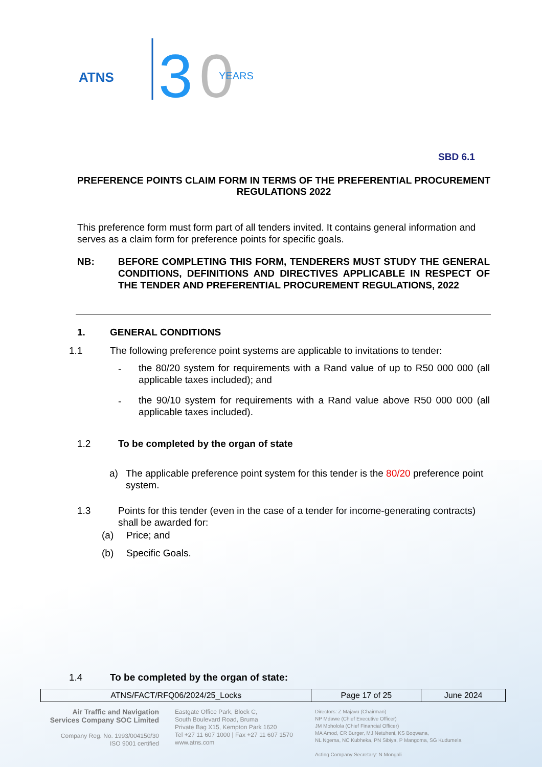ATNS
3
0
YEARS
SBD 6.1
PREFERENCE POINTS CLAIM FORM IN TERMS OF THE PREFERENTIAL PROCUREMENT REGULATIONS 2022
This preference form must form part of all tenders invited. It contains general information and serves as a claim form for preference points for specific goals.
NB:
BEFORE COMPLETING THIS FORM, TENDERERS MUST STUDY THE GENERAL CONDITIONS, DEFINITIONS AND DIRECTIVES APPLICABLE IN RESPECT OF THE TENDER AND PREFERENTIAL PROCUREMENT REGULATIONS, 2022
1. GENERAL CONDITIONS
1.1
The following preference point systems are applicable to invitations to tender:
-
the 80/20 system for requirements with a Rand value of up to R50 000 000 (all applicable taxes included); and
-
the 90/10 system for requirements with a Rand value above R50 000 000 (all applicable taxes included).
1.2
To be completed by the organ of state
a)
The applicable preference point system for this tender is the 80/20 preference point system.
1.3
Points for this tender (even in the case of a tender for income-generating contracts) shall be awarded for:
(a) Price; and
(b) Specific Goals.
1.4
To be completed by the organ of state:
| ATNS/FACT/RFQ06/2024/25_Locks | Page 17 of 25 | June 2024 |
Air Traffic and Navigation
Services Company SOC Limited
Company Reg. No. 1993/004150/30
ISO 9001 certified
Eastgate Office Park, Block C,
South Boulevard Road, Bruma
Private Bag X15, Kempton Park 1620
Tel +27 11 607 1000 | Fax +27 11 607 1570
www.atns.com
Directors: Z Majavu (Chairman)
NP Mdawe (Chief Executive Officer)
JM Moholola (Chief Financial Officer)
MA Amod, CR Burger, MJ Netuheni, KS Boqwana,
NL Ngema, NC Kubheka, PN Sibiya, P Mangoma, SG Kudumela
Acting Company Secretary: N Mongali